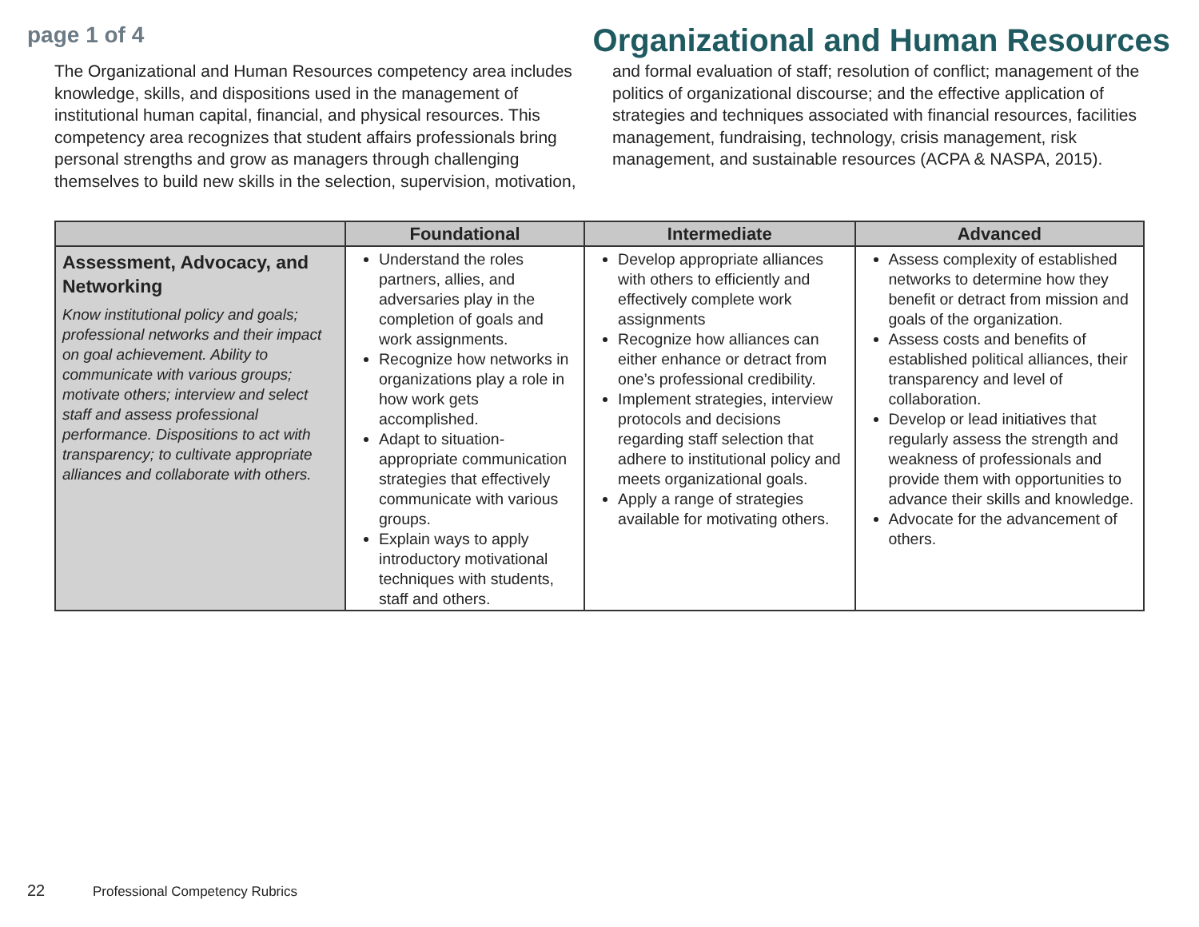page 1 of 4
Organizational and Human Resources
The Organizational and Human Resources competency area includes knowledge, skills, and dispositions used in the management of institutional human capital, financial, and physical resources. This competency area recognizes that student affairs professionals bring personal strengths and grow as managers through challenging themselves to build new skills in the selection, supervision, motivation, and formal evaluation of staff; resolution of conflict; management of the politics of organizational discourse; and the effective application of strategies and techniques associated with financial resources, facilities management, fundraising, technology, crisis management, risk management, and sustainable resources (ACPA & NASPA, 2015).
| | Foundational | Intermediate | Advanced |
| --- | --- | --- | --- |
| Assessment, Advocacy, and Networking Know institutional policy and goals; professional networks and their impact on goal achievement. Ability to communicate with various groups; motivate others; interview and select staff and assess professional performance. Dispositions to act with transparency; to cultivate appropriate alliances and collaborate with others. | Understand the roles partners, allies, and adversaries play in the completion of goals and work assignments. Recognize how networks in organizations play a role in how work gets accomplished. Adapt to situation-appropriate communication strategies that effectively communicate with various groups. Explain ways to apply introductory motivational techniques with students, staff and others. | Develop appropriate alliances with others to efficiently and effectively complete work assignments Recognize how alliances can either enhance or detract from one’s professional credibility. Implement strategies, interview protocols and decisions regarding staff selection that adhere to institutional policy and meets organizational goals. Apply a range of strategies available for motivating others. | Assess complexity of established networks to determine how they benefit or detract from mission and goals of the organization. Assess costs and benefits of established political alliances, their transparency and level of collaboration. Develop or lead initiatives that regularly assess the strength and weakness of professionals and provide them with opportunities to advance their skills and knowledge. Advocate for the advancement of others. |
22 Professional Competency Rubrics